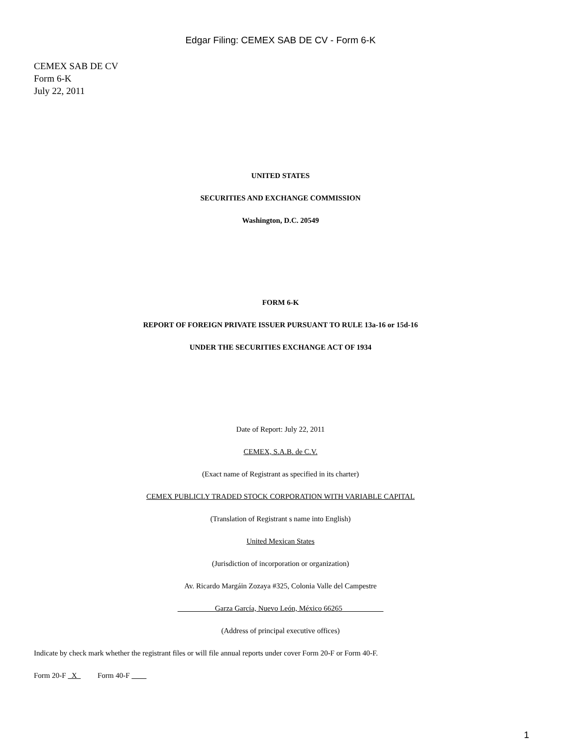Edgar Filing: CEMEX SAB DE CV - Form 6-K
CEMEX SAB DE CV
Form 6-K
July 22, 2011
UNITED STATES
SECURITIES AND EXCHANGE COMMISSION
Washington, D.C. 20549
FORM 6-K
REPORT OF FOREIGN PRIVATE ISSUER PURSUANT TO RULE 13a-16 or 15d-16
UNDER THE SECURITIES EXCHANGE ACT OF 1934
Date of Report: July 22, 2011
CEMEX, S.A.B. de C.V.
(Exact name of Registrant as specified in its charter)
CEMEX PUBLICLY TRADED STOCK CORPORATION WITH VARIABLE CAPITAL
(Translation of Registrant s name into English)
United Mexican States
(Jurisdiction of incorporation or organization)
Av. Ricardo Margáin Zozaya #325, Colonia Valle del Campestre
Garza García, Nuevo León, México 66265
(Address of principal executive offices)
Indicate by check mark whether the registrant files or will file annual reports under cover Form 20-F or Form 40-F.
Form 20-F X Form 40-F
1